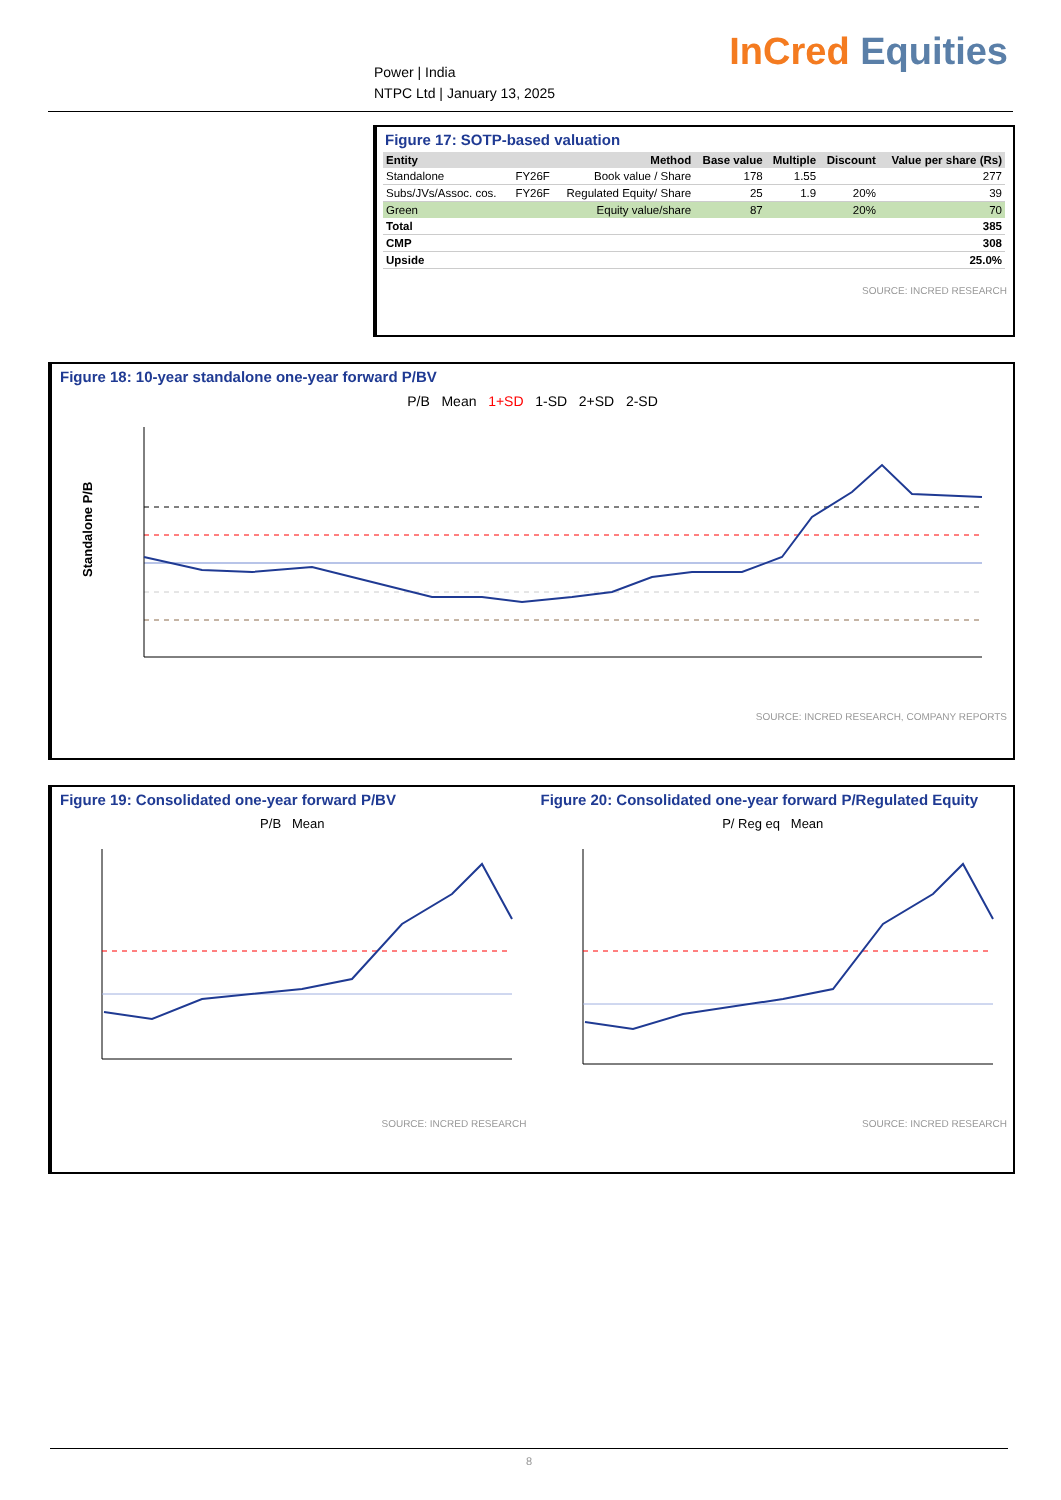Power | India
NTPC Ltd | January 13, 2025
InCred Equities
Figure 17: SOTP-based valuation
| Entity | | Method | Base value | Multiple | Discount | Value per share (Rs) |
| --- | --- | --- | --- | --- | --- | --- |
| Standalone | FY26F | Book value / Share | 178 | 1.55 | | 277 |
| Subs/JVs/Assoc. cos. | FY26F | Regulated Equity/ Share | 25 | 1.9 | 20% | 39 |
| Green | | Equity value/share | 87 | | 20% | 70 |
| Total | | | | | | 385 |
| CMP | | | | | | 308 |
| Upside | | | | | | 25.0% |
SOURCE: INCRED RESEARCH
Figure 18: 10-year standalone one-year forward P/BV
P/B Mean 1+SD 1-SD 2+SD 2-SD
Standalone P/B
SOURCE: INCRED RESEARCH, COMPANY REPORTS
Figure 19: Consolidated one-year forward P/BV
P/B Mean
SOURCE: INCRED RESEARCH
Figure 20: Consolidated one-year forward P/Regulated Equity
P/ Reg eq Mean
SOURCE: INCRED RESEARCH
8